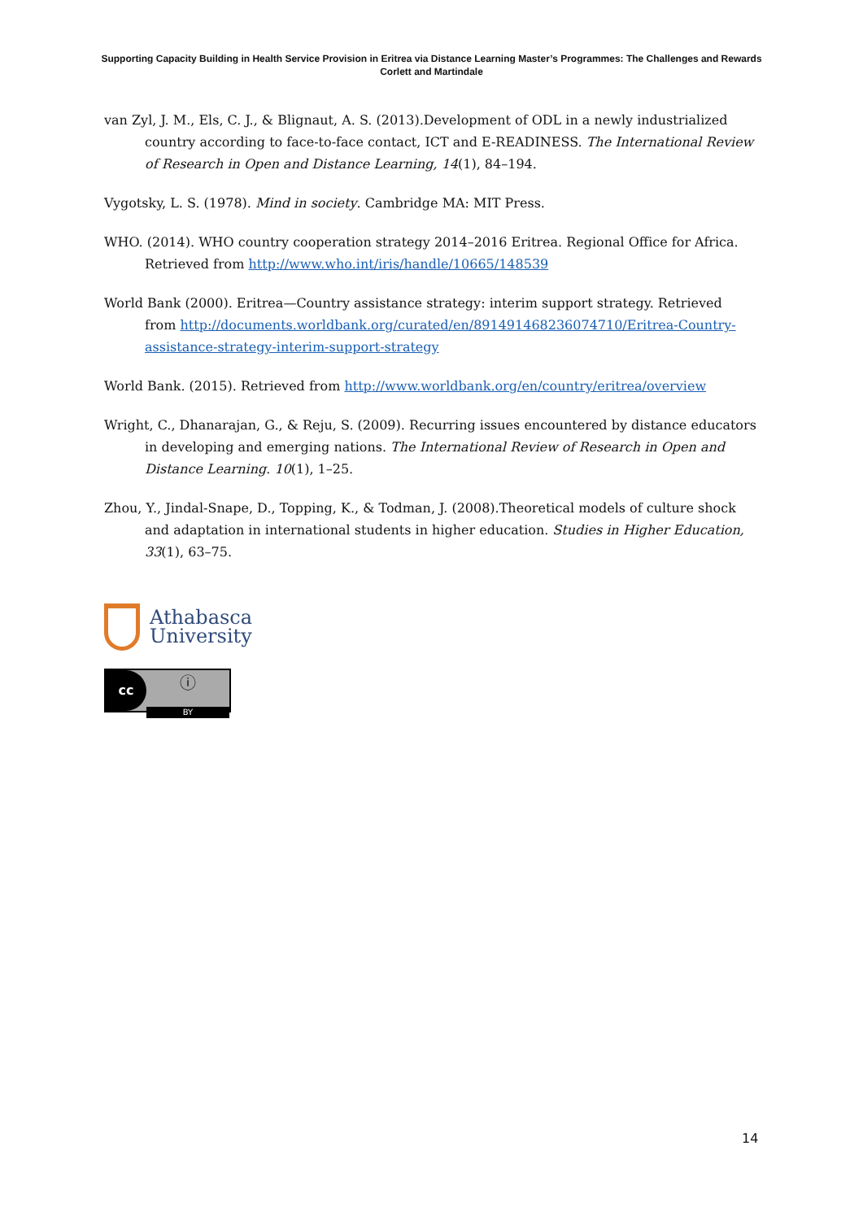Supporting Capacity Building in Health Service Provision in Eritrea via Distance Learning Master’s Programmes: The Challenges and Rewards
Corlett and Martindale
van Zyl, J. M., Els, C. J., & Blignaut, A. S. (2013).Development of ODL in a newly industrialized country according to face-to-face contact, ICT and E-READINESS. The International Review of Research in Open and Distance Learning, 14(1), 84–194.
Vygotsky, L. S. (1978). Mind in society. Cambridge MA: MIT Press.
WHO. (2014). WHO country cooperation strategy 2014–2016 Eritrea. Regional Office for Africa. Retrieved from http://www.who.int/iris/handle/10665/148539
World Bank (2000). Eritrea—Country assistance strategy: interim support strategy. Retrieved from http://documents.worldbank.org/curated/en/891491468236074710/Eritrea-Country-assistance-strategy-interim-support-strategy
World Bank. (2015). Retrieved from http://www.worldbank.org/en/country/eritrea/overview
Wright, C., Dhanarajan, G., & Reju, S. (2009). Recurring issues encountered by distance educators in developing and emerging nations. The International Review of Research in Open and Distance Learning. 10(1), 1–25.
Zhou, Y., Jindal-Snape, D., Topping, K., & Todman, J. (2008).Theoretical models of culture shock and adaptation in international students in higher education. Studies in Higher Education, 33(1), 63–75.
Athabasca
University
cc ⓘ
BY
14